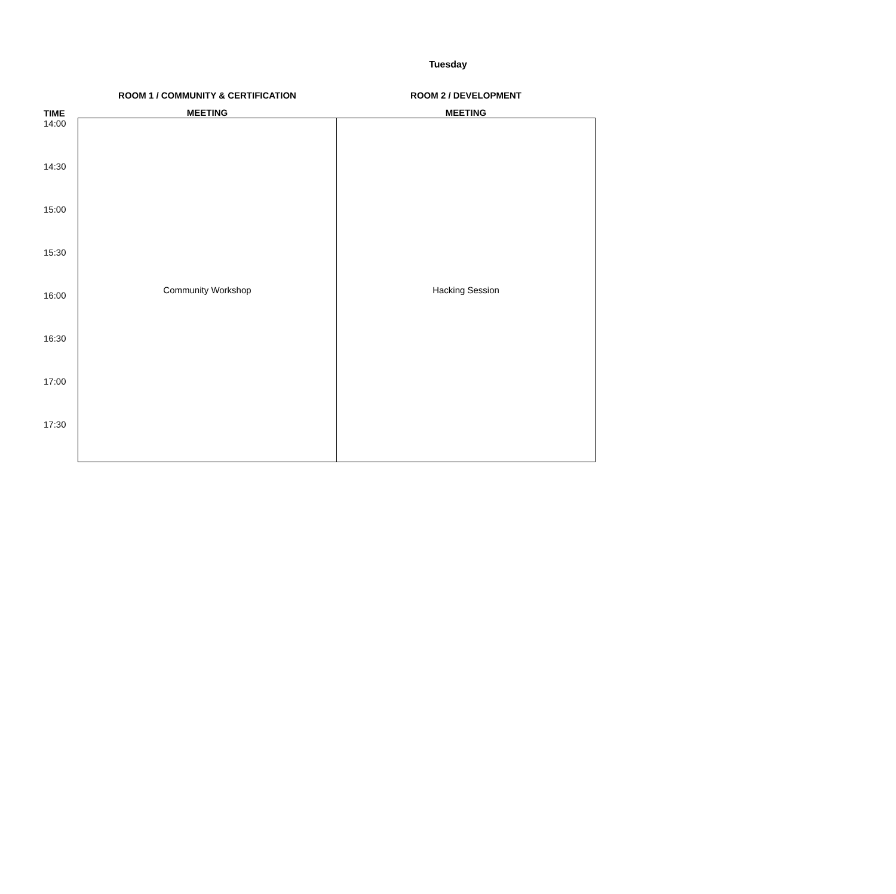Tuesday
| | ROOM 1 / COMMUNITY & CERTIFICATION | ROOM 2 / DEVELOPMENT |
| --- | --- | --- |
| TIME | MEETING | MEETING |
| 14:00 | Community Workshop | Hacking Session |
| 14:30 | | |
| 15:00 | | |
| 15:30 | | |
| 16:00 | | |
| 16:30 | | |
| 17:00 | | |
| 17:30 | | |